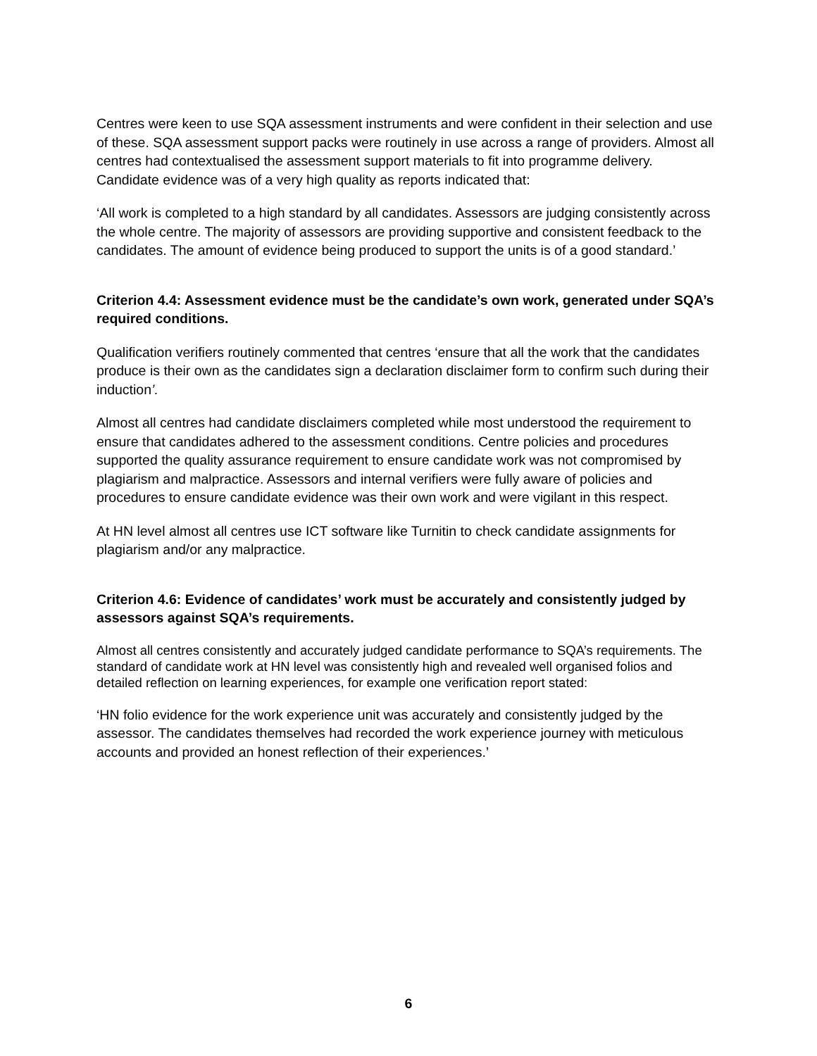Centres were keen to use SQA assessment instruments and were confident in their selection and use of these. SQA assessment support packs were routinely in use across a range of providers. Almost all centres had contextualised the assessment support materials to fit into programme delivery. Candidate evidence was of a very high quality as reports indicated that:
‘All work is completed to a high standard by all candidates. Assessors are judging consistently across the whole centre. The majority of assessors are providing supportive and consistent feedback to the candidates. The amount of evidence being produced to support the units is of a good standard.’
Criterion 4.4: Assessment evidence must be the candidate’s own work, generated under SQA’s required conditions.
Qualification verifiers routinely commented that centres ‘ensure that all the work that the candidates produce is their own as the candidates sign a declaration disclaimer form to confirm such during their induction’.
Almost all centres had candidate disclaimers completed while most understood the requirement to ensure that candidates adhered to the assessment conditions. Centre policies and procedures supported the quality assurance requirement to ensure candidate work was not compromised by plagiarism and malpractice. Assessors and internal verifiers were fully aware of policies and procedures to ensure candidate evidence was their own work and were vigilant in this respect.
At HN level almost all centres use ICT software like Turnitin to check candidate assignments for plagiarism and/or any malpractice.
Criterion 4.6: Evidence of candidates’ work must be accurately and consistently judged by assessors against SQA’s requirements.
Almost all centres consistently and accurately judged candidate performance to SQA’s requirements. The standard of candidate work at HN level was consistently high and revealed well organised folios and detailed reflection on learning experiences, for example one verification report stated:
‘HN folio evidence for the work experience unit was accurately and consistently judged by the assessor. The candidates themselves had recorded the work experience journey with meticulous accounts and provided an honest reflection of their experiences.’
6